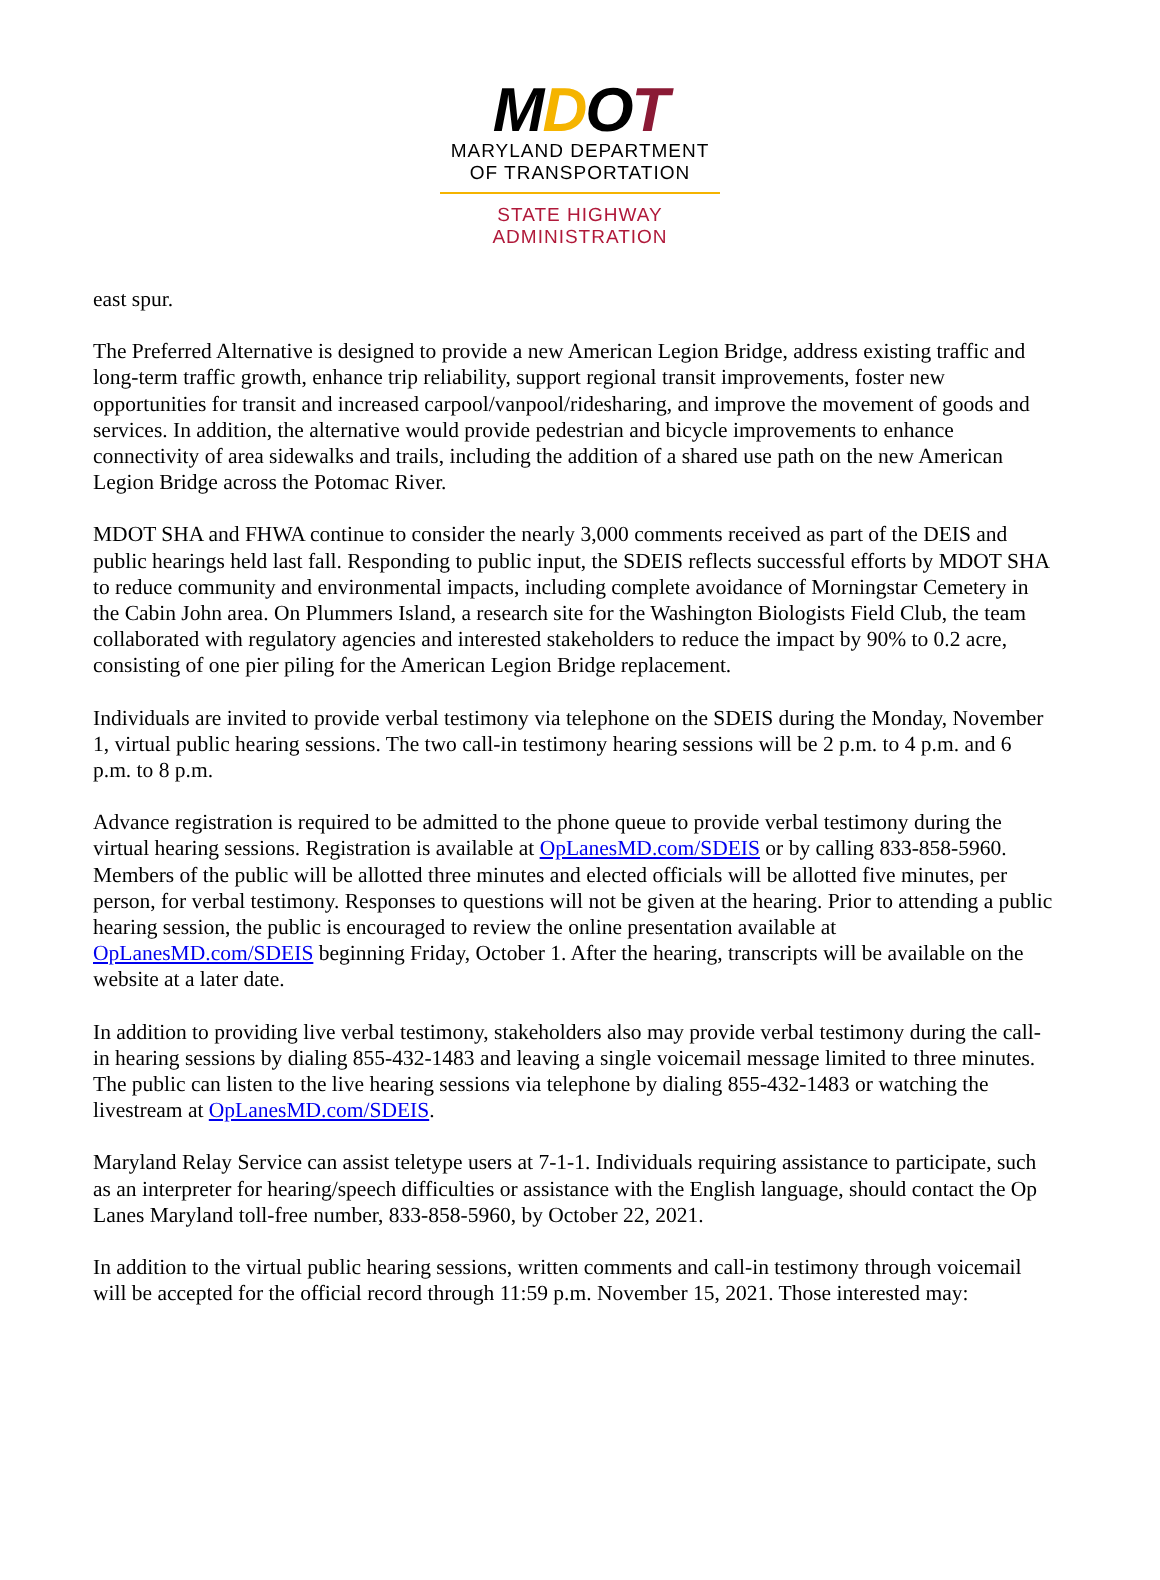MDOT
MARYLAND DEPARTMENT
OF TRANSPORTATION
STATE HIGHWAY
ADMINISTRATION
east spur.
The Preferred Alternative is designed to provide a new American Legion Bridge, address existing traffic and long-term traffic growth, enhance trip reliability, support regional transit improvements, foster new opportunities for transit and increased carpool/vanpool/ridesharing, and improve the movement of goods and services. In addition, the alternative would provide pedestrian and bicycle improvements to enhance connectivity of area sidewalks and trails, including the addition of a shared use path on the new American Legion Bridge across the Potomac River.
MDOT SHA and FHWA continue to consider the nearly 3,000 comments received as part of the DEIS and public hearings held last fall. Responding to public input, the SDEIS reflects successful efforts by MDOT SHA to reduce community and environmental impacts, including complete avoidance of Morningstar Cemetery in the Cabin John area. On Plummers Island, a research site for the Washington Biologists Field Club, the team collaborated with regulatory agencies and interested stakeholders to reduce the impact by 90% to 0.2 acre, consisting of one pier piling for the American Legion Bridge replacement.
Individuals are invited to provide verbal testimony via telephone on the SDEIS during the Monday, November 1, virtual public hearing sessions. The two call-in testimony hearing sessions will be 2 p.m. to 4 p.m. and 6 p.m. to 8 p.m.
Advance registration is required to be admitted to the phone queue to provide verbal testimony during the virtual hearing sessions. Registration is available at OpLanesMD.com/SDEIS or by calling 833-858-5960. Members of the public will be allotted three minutes and elected officials will be allotted five minutes, per person, for verbal testimony. Responses to questions will not be given at the hearing. Prior to attending a public hearing session, the public is encouraged to review the online presentation available at OpLanesMD.com/SDEIS beginning Friday, October 1. After the hearing, transcripts will be available on the website at a later date.
In addition to providing live verbal testimony, stakeholders also may provide verbal testimony during the call-in hearing sessions by dialing 855-432-1483 and leaving a single voicemail message limited to three minutes. The public can listen to the live hearing sessions via telephone by dialing 855-432-1483 or watching the livestream at OpLanesMD.com/SDEIS.
Maryland Relay Service can assist teletype users at 7-1-1. Individuals requiring assistance to participate, such as an interpreter for hearing/speech difficulties or assistance with the English language, should contact the Op Lanes Maryland toll-free number, 833-858-5960, by October 22, 2021.
In addition to the virtual public hearing sessions, written comments and call-in testimony through voicemail will be accepted for the official record through 11:59 p.m. November 15, 2021. Those interested may: